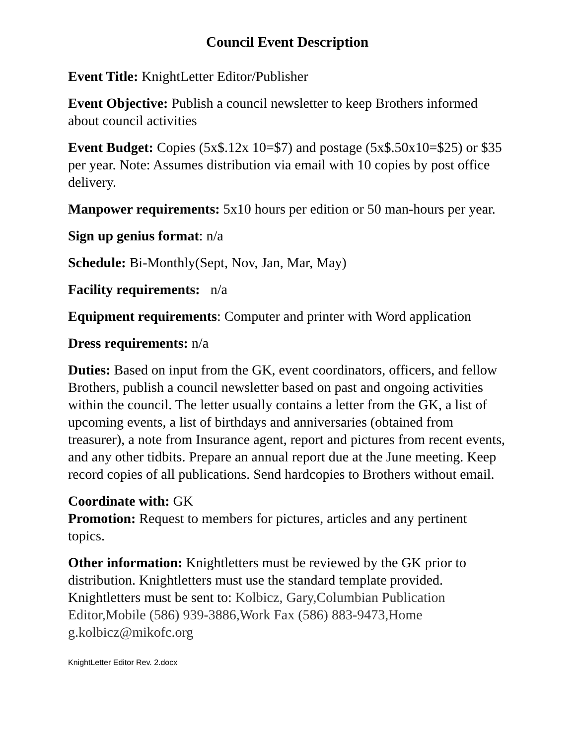Council Event Description
Event Title: KnightLetter Editor/Publisher
Event Objective: Publish a council newsletter to keep Brothers informed about council activities
Event Budget: Copies (5x$.12x 10=$7) and postage (5x$.50x10=$25) or $35 per year. Note: Assumes distribution via email with 10 copies by post office delivery.
Manpower requirements: 5x10 hours per edition or 50 man-hours per year.
Sign up genius format: n/a
Schedule: Bi-Monthly(Sept, Nov, Jan, Mar, May)
Facility requirements: n/a
Equipment requirements: Computer and printer with Word application
Dress requirements: n/a
Duties: Based on input from the GK, event coordinators, officers, and fellow Brothers, publish a council newsletter based on past and ongoing activities within the council. The letter usually contains a letter from the GK, a list of upcoming events, a list of birthdays and anniversaries (obtained from treasurer), a note from Insurance agent, report and pictures from recent events, and any other tidbits. Prepare an annual report due at the June meeting. Keep record copies of all publications. Send hardcopies to Brothers without email.
Coordinate with: GK
Promotion: Request to members for pictures, articles and any pertinent topics.
Other information: Knightletters must be reviewed by the GK prior to distribution. Knightletters must use the standard template provided. Knightletters must be sent to: Kolbicz, Gary,Columbian Publication Editor,Mobile (586) 939-3886,Work Fax (586) 883-9473,Home g.kolbicz@mikofc.org
KnightLetter Editor Rev. 2.docx